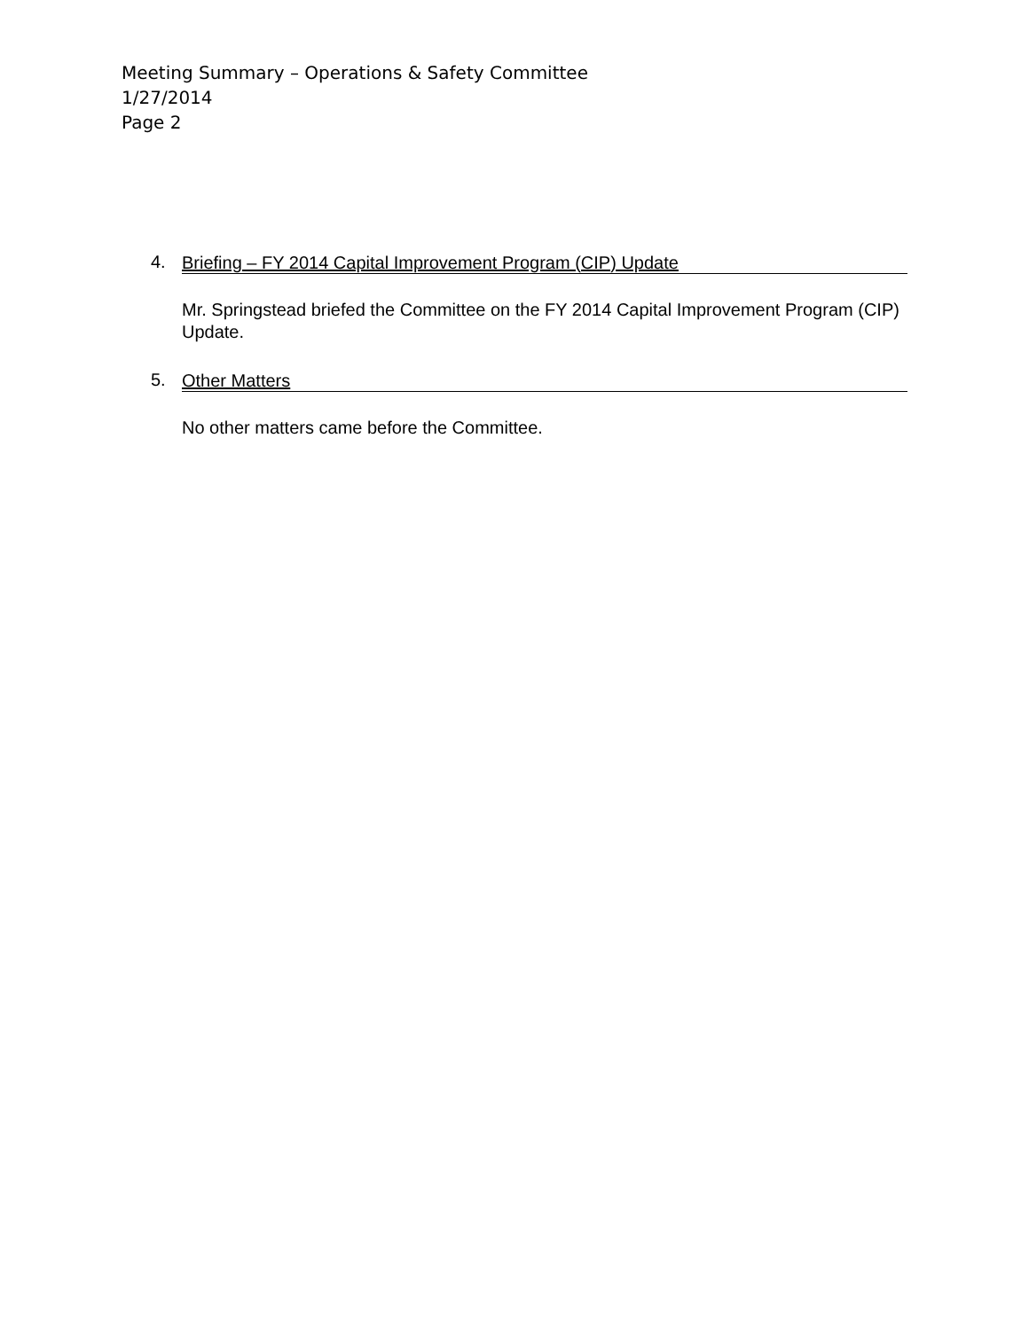Meeting Summary – Operations & Safety Committee
1/27/2014
Page 2
4.
Briefing – FY 2014 Capital Improvement Program (CIP) Update
Mr. Springstead briefed the Committee on the FY 2014 Capital Improvement Program (CIP) Update.
5.
Other Matters
No other matters came before the Committee.